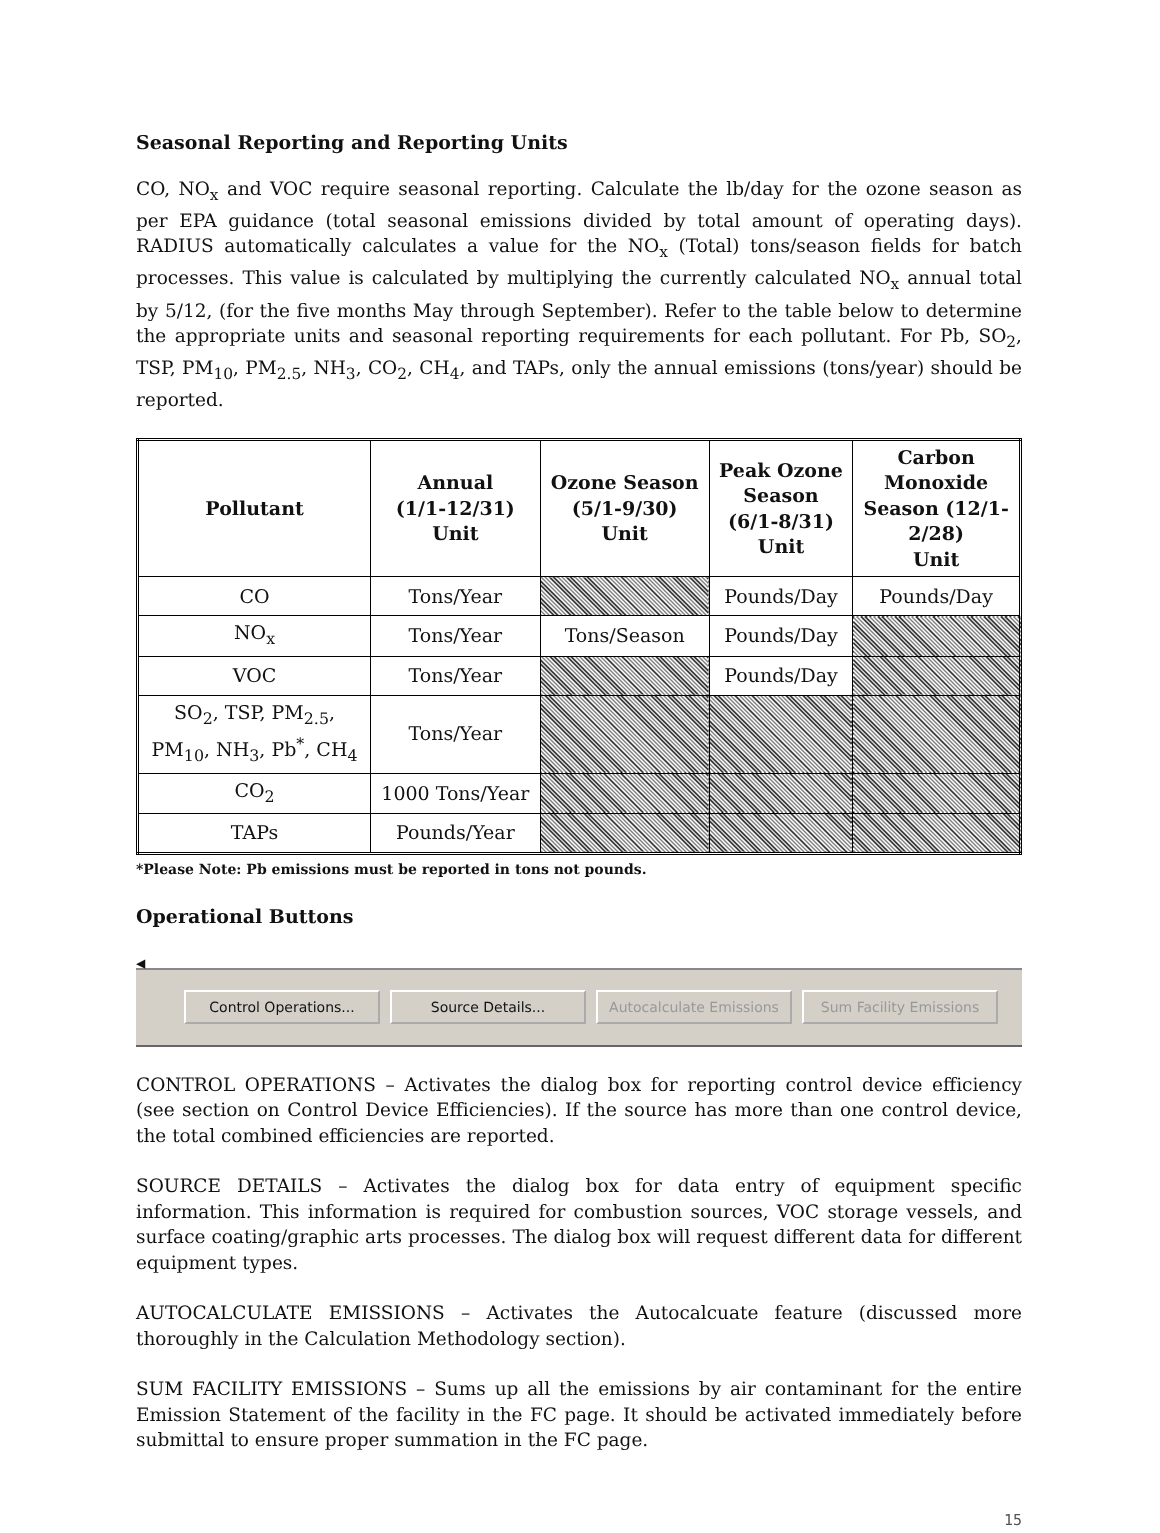Seasonal Reporting and Reporting Units
CO, NO<sub>x</sub> and VOC require seasonal reporting. Calculate the lb/day for the ozone season as per EPA guidance (total seasonal emissions divided by total amount of operating days). RADIUS automatically calculates a value for the NO<sub>x</sub> (Total) tons/season fields for batch processes. This value is calculated by multiplying the currently calculated NO<sub>x</sub> annual total by 5/12, (for the five months May through September). Refer to the table below to determine the appropriate units and seasonal reporting requirements for each pollutant. For Pb, SO<sub>2</sub>, TSP, PM<sub>10</sub>, PM<sub>2.5</sub>, NH<sub>3</sub>, CO<sub>2</sub>, CH<sub>4</sub>, and TAPs, only the annual emissions (tons/year) should be reported.
| Pollutant | Annual (1/1-12/31) Unit | Ozone Season (5/1-9/30) Unit | Peak Ozone Season (6/1-8/31) Unit | Carbon Monoxide Season (12/1- 2/28) Unit |
| --- | --- | --- | --- | --- |
| CO | Tons/Year | | Pounds/Day | Pounds/Day |
| NO<sub>x</sub> | Tons/Year | Tons/Season | Pounds/Day | |
| VOC | Tons/Year | | Pounds/Day | |
| SO<sub>2</sub>, TSP, PM<sub>2.5</sub>, PM<sub>10</sub>, NH<sub>3</sub>, Pb<sup>*</sup>, CH<sub>4</sub> | Tons/Year | | | |
| CO<sub>2</sub> | 1000 Tons/Year | | | |
| TAPs | Pounds/Year | | | |
*Please Note: Pb emissions must be reported in tons not pounds.
Operational Buttons
◂
Control Operations... Source Details... Autocalculate Emissions
Sum Facility Emissions
CONTROL OPERATIONS – Activates the dialog box for reporting control device efficiency (see section on Control Device Efficiencies). If the source has more than one control device, the total combined efficiencies are reported.
SOURCE DETAILS – Activates the dialog box for data entry of equipment specific information. This information is required for combustion sources, VOC storage vessels, and surface coating/graphic arts processes. The dialog box will request different data for different equipment types.
AUTOCALCULATE EMISSIONS – Activates the Autocalcuate feature (discussed more thoroughly in the Calculation Methodology section).
SUM FACILITY EMISSIONS – Sums up all the emissions by air contaminant for the entire Emission Statement of the facility in the FC page. It should be activated immediately before submittal to ensure proper summation in the FC page.
15